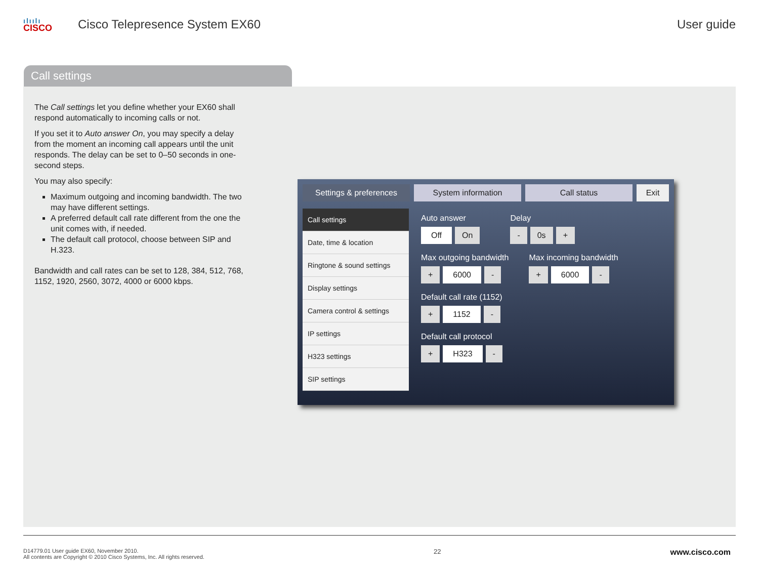ılıılı
CISCO
Cisco Telepresence System EX60 User guide
Call settings
The Call settings let you define whether your EX60 shall respond automatically to incoming calls or not.
If you set it to Auto answer On, you may specify a delay from the moment an incoming call appears until the unit responds. The delay can be set to 0–50 seconds in one-second steps.
You may also specify:
Maximum outgoing and incoming bandwidth. The two may have different settings.
A preferred default call rate different from the one the unit comes with, if needed.
The default call protocol, choose between SIP and H.323.
Bandwidth and call rates can be set to 128, 384, 512, 768, 1152, 1920, 2560, 3072, 4000 or 6000 kbps.
Settings & preferences System information Call status Exit
Call settings
Date, time & location
Ringtone & sound settings
Display settings
Camera control & settings
IP settings
H323 settings
SIP settings
Auto answer
Off On
Delay
- 0s +
Max outgoing bandwidth
+ 6000 -
Max incoming bandwidth
+ 6000 -
Default call rate (1152)
+ 1152 -
Default call protocol
+ H323 -
D14779.01 User guide EX60, November 2010.
All contents are Copyright © 2010 Cisco Systems, Inc. All rights reserved.
22
www.cisco.com